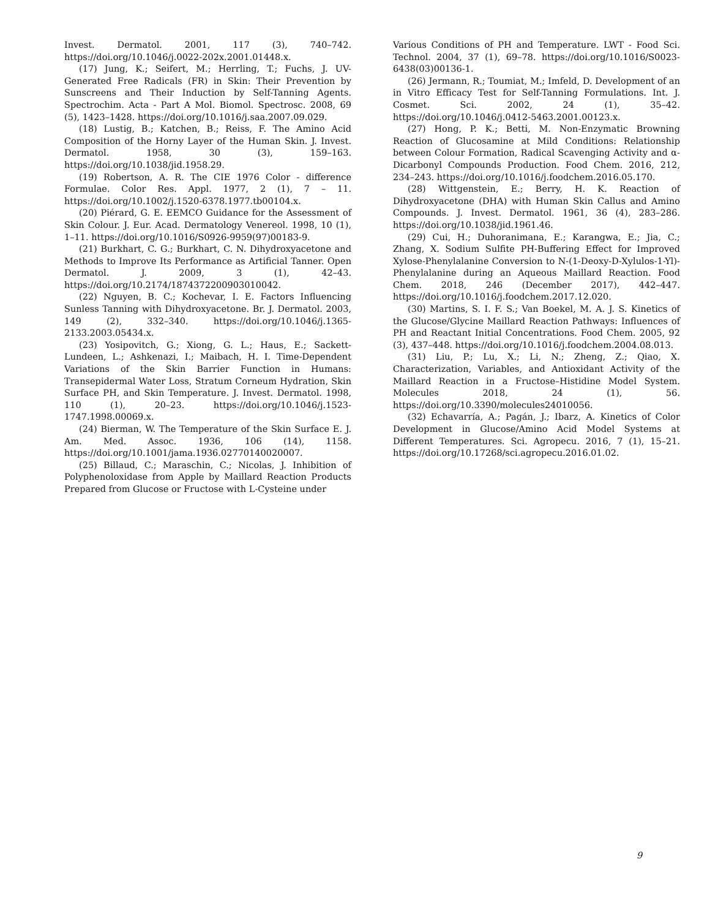Invest. Dermatol. 2001, 117 (3), 740–742. https://doi.org/10.1046/j.0022-202x.2001.01448.x.
(17) Jung, K.; Seifert, M.; Herrling, T.; Fuchs, J. UV-Generated Free Radicals (FR) in Skin: Their Prevention by Sunscreens and Their Induction by Self-Tanning Agents. Spectrochim. Acta - Part A Mol. Biomol. Spectrosc. 2008, 69 (5), 1423–1428. https://doi.org/10.1016/j.saa.2007.09.029.
(18) Lustig, B.; Katchen, B.; Reiss, F. The Amino Acid Composition of the Horny Layer of the Human Skin. J. Invest. Dermatol. 1958, 30 (3), 159–163. https://doi.org/10.1038/jid.1958.29.
(19) Robertson, A. R. The CIE 1976 Color ‐ difference Formulae. Color Res. Appl. 1977, 2 (1), 7 – 11. https://doi.org/10.1002/j.1520-6378.1977.tb00104.x.
(20) Piérard, G. E. EEMCO Guidance for the Assessment of Skin Colour. J. Eur. Acad. Dermatology Venereol. 1998, 10 (1), 1–11. https://doi.org/10.1016/S0926-9959(97)00183-9.
(21) Burkhart, C. G.; Burkhart, C. N. Dihydroxyacetone and Methods to Improve Its Performance as Artificial Tanner. Open Dermatol. J. 2009, 3 (1), 42–43. https://doi.org/10.2174/1874372200903010042.
(22) Nguyen, B. C.; Kochevar, I. E. Factors Influencing Sunless Tanning with Dihydroxyacetone. Br. J. Dermatol. 2003, 149 (2), 332–340. https://doi.org/10.1046/j.1365-2133.2003.05434.x.
(23) Yosipovitch, G.; Xiong, G. L.; Haus, E.; Sackett-Lundeen, L.; Ashkenazi, I.; Maibach, H. I. Time-Dependent Variations of the Skin Barrier Function in Humans: Transepidermal Water Loss, Stratum Corneum Hydration, Skin Surface PH, and Skin Temperature. J. Invest. Dermatol. 1998, 110 (1), 20–23. https://doi.org/10.1046/j.1523-1747.1998.00069.x.
(24) Bierman, W. The Temperature of the Skin Surface E. J. Am. Med. Assoc. 1936, 106 (14), 1158. https://doi.org/10.1001/jama.1936.02770140020007.
(25) Billaud, C.; Maraschin, C.; Nicolas, J. Inhibition of Polyphenoloxidase from Apple by Maillard Reaction Products Prepared from Glucose or Fructose with L-Cysteine under
Various Conditions of PH and Temperature. LWT - Food Sci. Technol. 2004, 37 (1), 69–78. https://doi.org/10.1016/S0023-6438(03)00136-1.
(26) Jermann, R.; Toumiat, M.; Imfeld, D. Development of an in Vitro Efficacy Test for Self-Tanning Formulations. Int. J. Cosmet. Sci. 2002, 24 (1), 35–42. https://doi.org/10.1046/j.0412-5463.2001.00123.x.
(27) Hong, P. K.; Betti, M. Non-Enzymatic Browning Reaction of Glucosamine at Mild Conditions: Relationship between Colour Formation, Radical Scavenging Activity and α-Dicarbonyl Compounds Production. Food Chem. 2016, 212, 234–243. https://doi.org/10.1016/j.foodchem.2016.05.170.
(28) Wittgenstein, E.; Berry, H. K. Reaction of Dihydroxyacetone (DHA) with Human Skin Callus and Amino Compounds. J. Invest. Dermatol. 1961, 36 (4), 283–286. https://doi.org/10.1038/jid.1961.46.
(29) Cui, H.; Duhoranimana, E.; Karangwa, E.; Jia, C.; Zhang, X. Sodium Sulfite PH-Buffering Effect for Improved Xylose-Phenylalanine Conversion to N-(1-Deoxy-D-Xylulos-1-Yl)-Phenylalanine during an Aqueous Maillard Reaction. Food Chem. 2018, 246 (December 2017), 442–447. https://doi.org/10.1016/j.foodchem.2017.12.020.
(30) Martins, S. I. F. S.; Van Boekel, M. A. J. S. Kinetics of the Glucose/Glycine Maillard Reaction Pathways: Influences of PH and Reactant Initial Concentrations. Food Chem. 2005, 92 (3), 437–448. https://doi.org/10.1016/j.foodchem.2004.08.013.
(31) Liu, P.; Lu, X.; Li, N.; Zheng, Z.; Qiao, X. Characterization, Variables, and Antioxidant Activity of the Maillard Reaction in a Fructose–Histidine Model System. Molecules 2018, 24 (1), 56. https://doi.org/10.3390/molecules24010056.
(32) Echavarría, A.; Pagán, J.; Ibarz, A. Kinetics of Color Development in Glucose/Amino Acid Model Systems at Different Temperatures. Sci. Agropecu. 2016, 7 (1), 15–21. https://doi.org/10.17268/sci.agropecu.2016.01.02.
9